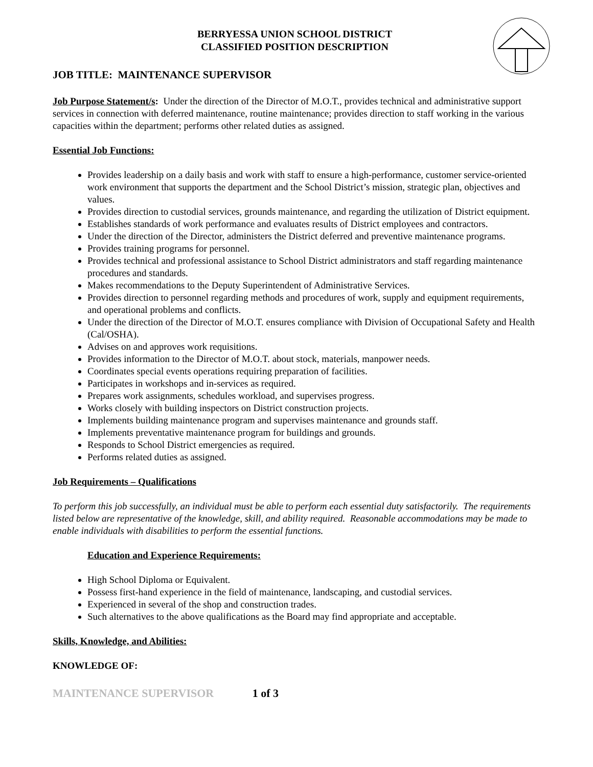BERRYESSA UNION SCHOOL DISTRICT
CLASSIFIED POSITION DESCRIPTION
JOB TITLE: MAINTENANCE SUPERVISOR
Job Purpose Statement/s: Under the direction of the Director of M.O.T., provides technical and administrative support services in connection with deferred maintenance, routine maintenance; provides direction to staff working in the various capacities within the department; performs other related duties as assigned.
Essential Job Functions:
Provides leadership on a daily basis and work with staff to ensure a high-performance, customer service-oriented work environment that supports the department and the School District’s mission, strategic plan, objectives and values.
Provides direction to custodial services, grounds maintenance, and regarding the utilization of District equipment.
Establishes standards of work performance and evaluates results of District employees and contractors.
Under the direction of the Director, administers the District deferred and preventive maintenance programs.
Provides training programs for personnel.
Provides technical and professional assistance to School District administrators and staff regarding maintenance procedures and standards.
Makes recommendations to the Deputy Superintendent of Administrative Services.
Provides direction to personnel regarding methods and procedures of work, supply and equipment requirements, and operational problems and conflicts.
Under the direction of the Director of M.O.T. ensures compliance with Division of Occupational Safety and Health (Cal/OSHA).
Advises on and approves work requisitions.
Provides information to the Director of M.O.T. about stock, materials, manpower needs.
Coordinates special events operations requiring preparation of facilities.
Participates in workshops and in-services as required.
Prepares work assignments, schedules workload, and supervises progress.
Works closely with building inspectors on District construction projects.
Implements building maintenance program and supervises maintenance and grounds staff.
Implements preventative maintenance program for buildings and grounds.
Responds to School District emergencies as required.
Performs related duties as assigned.
Job Requirements – Qualifications
To perform this job successfully, an individual must be able to perform each essential duty satisfactorily. The requirements listed below are representative of the knowledge, skill, and ability required. Reasonable accommodations may be made to enable individuals with disabilities to perform the essential functions.
Education and Experience Requirements:
High School Diploma or Equivalent.
Possess first-hand experience in the field of maintenance, landscaping, and custodial services.
Experienced in several of the shop and construction trades.
Such alternatives to the above qualifications as the Board may find appropriate and acceptable.
Skills, Knowledge, and Abilities:
KNOWLEDGE OF:
MAINTENANCE SUPERVISOR 1 of 3